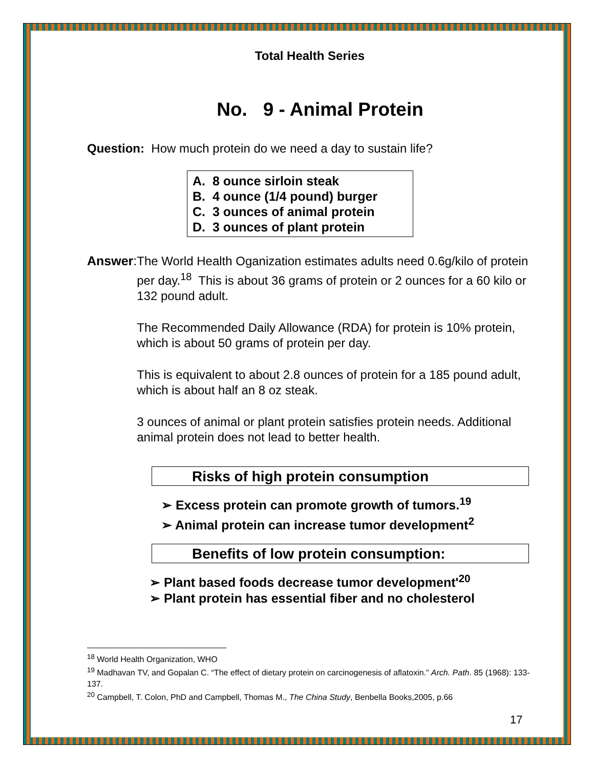Total Health Series
No. 9 - Animal Protein
Question: How much protein do we need a day to sustain life?
A. 8 ounce sirloin steak
B. 4 ounce (1/4 pound) burger
C. 3 ounces of animal protein
D. 3 ounces of plant protein
Answer:
The World Health Oganization estimates adults need 0.6g/kilo of protein per day.<sup>18</sup> This is about 36 grams of protein or 2 ounces for a 60 kilo or 132 pound adult.
The Recommended Daily Allowance (RDA) for protein is 10% protein, which is about 50 grams of protein per day.
This is equivalent to about 2.8 ounces of protein for a 185 pound adult, which is about half an 8 oz steak.
3 ounces of animal or plant protein satisfies protein needs. Additional animal protein does not lead to better health.
Risks of high protein consumption
➢ Excess protein can promote growth of tumors.<sup>19</sup>
➢ Animal protein can increase tumor development<sup>2</sup>
Benefits of low protein consumption:
➢ Plant based foods decrease tumor development'<sup>20</sup>
➢ Plant protein has essential fiber and no cholesterol
<sup>18</sup> World Health Organization, WHO
<sup>19</sup> Madhavan TV, and Gopalan C. “The effect of dietary protein on carcinogenesis of aflatoxin.” Arch. Path. 85 (1968): 133-137.
<sup>20</sup> Campbell, T. Colon, PhD and Campbell, Thomas M., The China Study, Benbella Books,2005, p.66
17